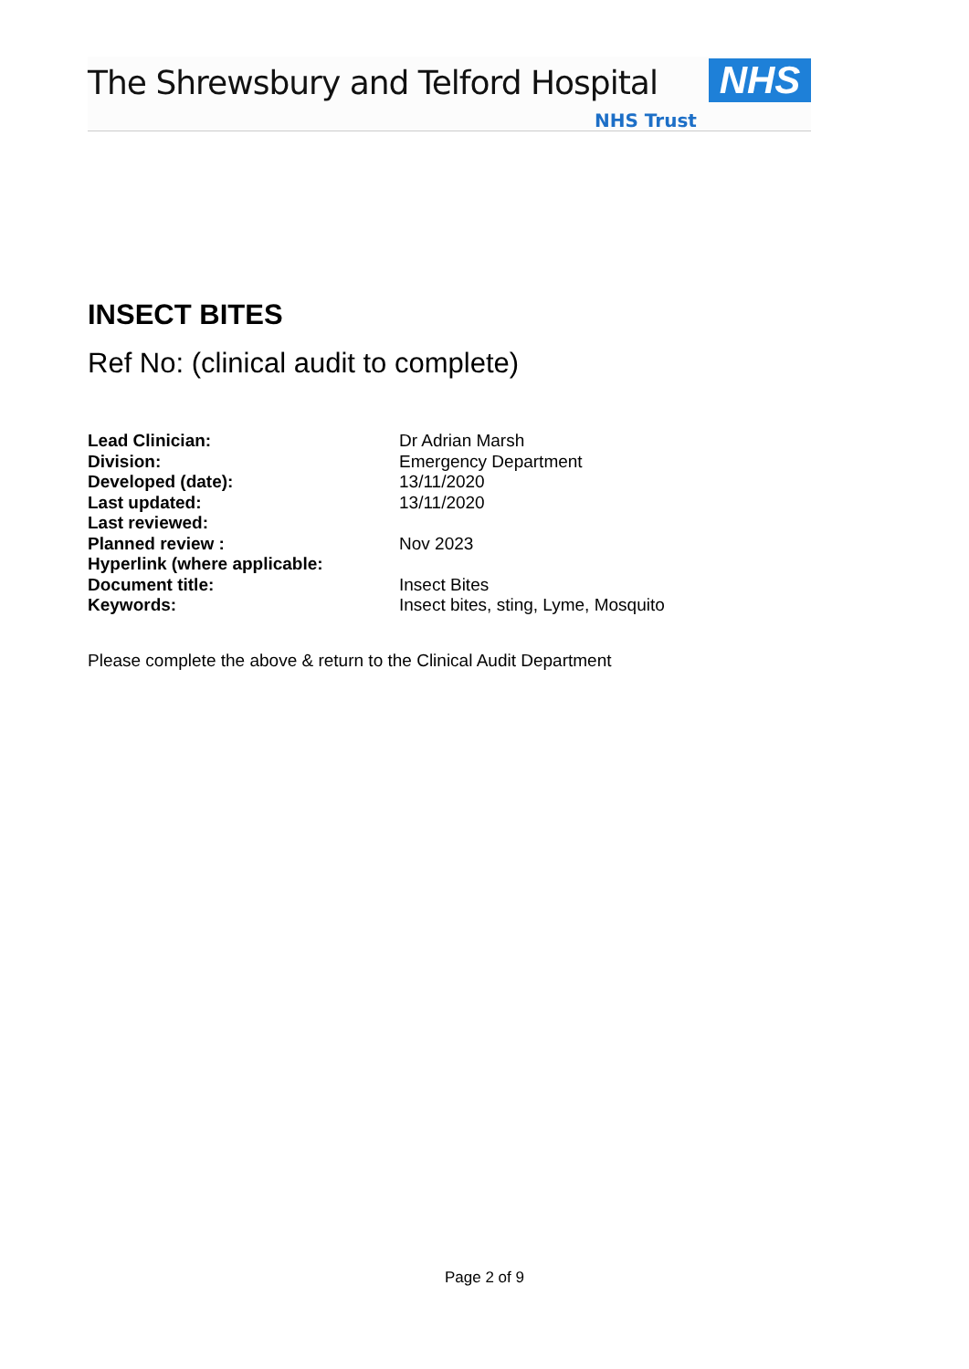The Shrewsbury and Telford Hospital
NHS
NHS Trust
INSECT BITES
Ref No: (clinical audit to complete)
| Lead Clinician: | Dr Adrian Marsh |
| Division: | Emergency Department |
| Developed (date): | 13/11/2020 |
| Last updated: | 13/11/2020 |
| Last reviewed: | |
| Planned review : | Nov 2023 |
| Hyperlink (where applicable: | |
| Document title: | Insect Bites |
| Keywords: | Insect bites, sting, Lyme, Mosquito |
Please complete the above & return to the Clinical Audit Department
Page 2 of 9